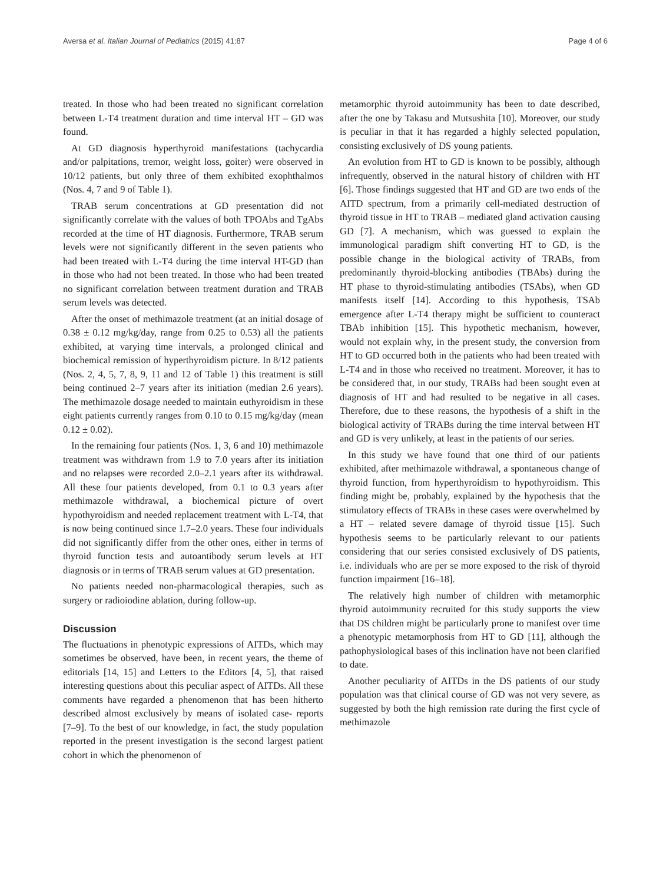Aversa et al. Italian Journal of Pediatrics (2015) 41:87 Page 4 of 6
treated. In those who had been treated no significant correlation between L-T4 treatment duration and time interval HT – GD was found.
At GD diagnosis hyperthyroid manifestations (tachycardia and/or palpitations, tremor, weight loss, goiter) were observed in 10/12 patients, but only three of them exhibited exophthalmos (Nos. 4, 7 and 9 of Table 1).
TRAB serum concentrations at GD presentation did not significantly correlate with the values of both TPOAbs and TgAbs recorded at the time of HT diagnosis. Furthermore, TRAB serum levels were not significantly different in the seven patients who had been treated with L-T4 during the time interval HT-GD than in those who had not been treated. In those who had been treated no significant correlation between treatment duration and TRAB serum levels was detected.
After the onset of methimazole treatment (at an initial dosage of 0.38 ± 0.12 mg/kg/day, range from 0.25 to 0.53) all the patients exhibited, at varying time intervals, a prolonged clinical and biochemical remission of hyperthyroidism picture. In 8/12 patients (Nos. 2, 4, 5, 7, 8, 9, 11 and 12 of Table 1) this treatment is still being continued 2–7 years after its initiation (median 2.6 years). The methimazole dosage needed to maintain euthyroidism in these eight patients currently ranges from 0.10 to 0.15 mg/kg/day (mean 0.12 ± 0.02).
In the remaining four patients (Nos. 1, 3, 6 and 10) methimazole treatment was withdrawn from 1.9 to 7.0 years after its initiation and no relapses were recorded 2.0–2.1 years after its withdrawal. All these four patients developed, from 0.1 to 0.3 years after methimazole withdrawal, a biochemical picture of overt hypothyroidism and needed replacement treatment with L-T4, that is now being continued since 1.7–2.0 years. These four individuals did not significantly differ from the other ones, either in terms of thyroid function tests and autoantibody serum levels at HT diagnosis or in terms of TRAB serum values at GD presentation.
No patients needed non-pharmacological therapies, such as surgery or radioiodine ablation, during follow-up.
Discussion
The fluctuations in phenotypic expressions of AITDs, which may sometimes be observed, have been, in recent years, the theme of editorials [14, 15] and Letters to the Editors [4, 5], that raised interesting questions about this peculiar aspect of AITDs. All these comments have regarded a phenomenon that has been hitherto described almost exclusively by means of isolated case- reports [7–9]. To the best of our knowledge, in fact, the study population reported in the present investigation is the second largest patient cohort in which the phenomenon of
metamorphic thyroid autoimmunity has been to date described, after the one by Takasu and Mutsushita [10]. Moreover, our study is peculiar in that it has regarded a highly selected population, consisting exclusively of DS young patients.
An evolution from HT to GD is known to be possibly, although infrequently, observed in the natural history of children with HT [6]. Those findings suggested that HT and GD are two ends of the AITD spectrum, from a primarily cell-mediated destruction of thyroid tissue in HT to TRAB – mediated gland activation causing GD [7]. A mechanism, which was guessed to explain the immunological paradigm shift converting HT to GD, is the possible change in the biological activity of TRABs, from predominantly thyroid-blocking antibodies (TBAbs) during the HT phase to thyroid-stimulating antibodies (TSAbs), when GD manifests itself [14]. According to this hypothesis, TSAb emergence after L-T4 therapy might be sufficient to counteract TBAb inhibition [15]. This hypothetic mechanism, however, would not explain why, in the present study, the conversion from HT to GD occurred both in the patients who had been treated with L-T4 and in those who received no treatment. Moreover, it has to be considered that, in our study, TRABs had been sought even at diagnosis of HT and had resulted to be negative in all cases. Therefore, due to these reasons, the hypothesis of a shift in the biological activity of TRABs during the time interval between HT and GD is very unlikely, at least in the patients of our series.
In this study we have found that one third of our patients exhibited, after methimazole withdrawal, a spontaneous change of thyroid function, from hyperthyroidism to hypothyroidism. This finding might be, probably, explained by the hypothesis that the stimulatory effects of TRABs in these cases were overwhelmed by a HT – related severe damage of thyroid tissue [15]. Such hypothesis seems to be particularly relevant to our patients considering that our series consisted exclusively of DS patients, i.e. individuals who are per se more exposed to the risk of thyroid function impairment [16–18].
The relatively high number of children with metamorphic thyroid autoimmunity recruited for this study supports the view that DS children might be particularly prone to manifest over time a phenotypic metamorphosis from HT to GD [11], although the pathophysiological bases of this inclination have not been clarified to date.
Another peculiarity of AITDs in the DS patients of our study population was that clinical course of GD was not very severe, as suggested by both the high remission rate during the first cycle of methimazole